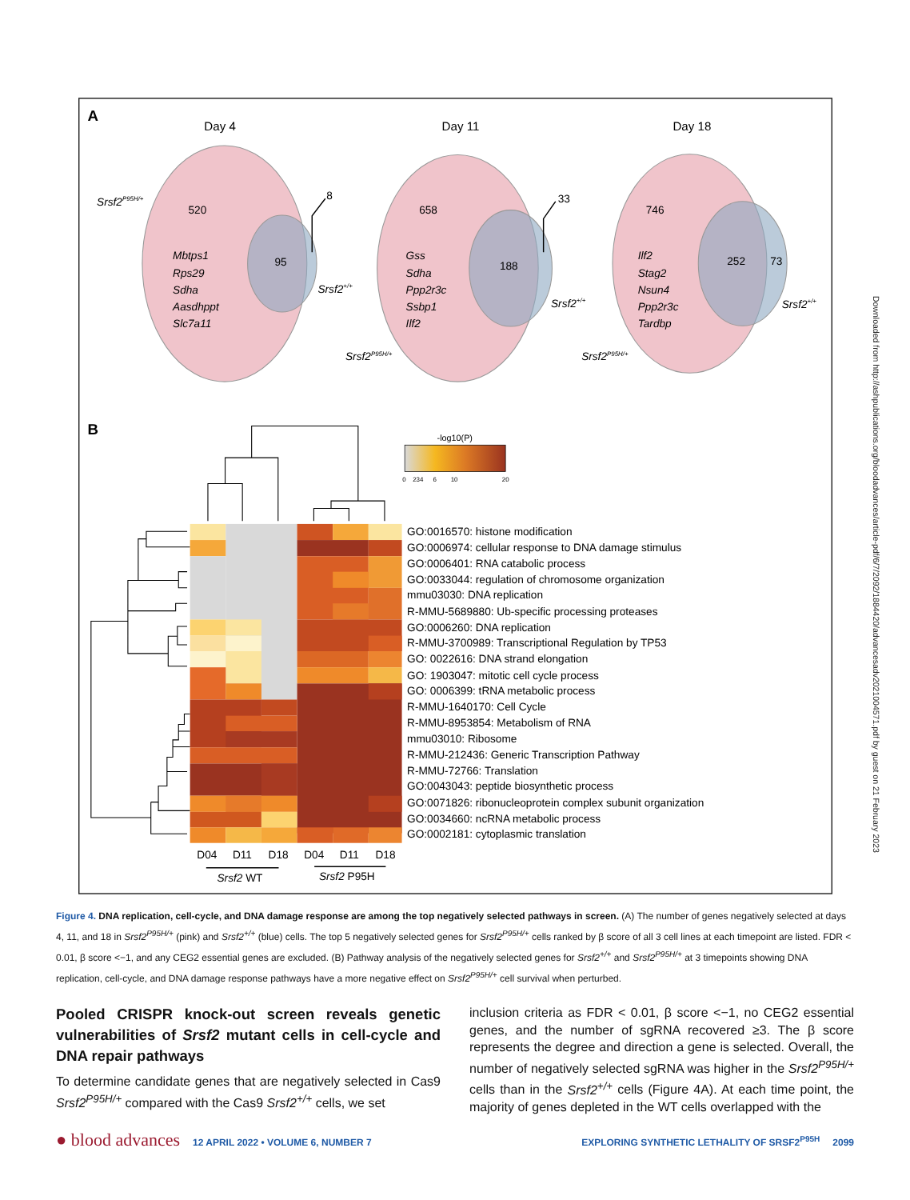A
B
Day 4
Day 11
Day 18
520
95
8
658
188
33
746
252
73
Srsf2P95H/+
Srsf2+/+
Srsf2P95H/+
Srsf2+/+
Srsf2P95H/+
Srsf2+/+
Mbtps1
Rps29
Sdha
Aasdhppt
Slc7a11
Gss
Sdha
Ppp2r3c
Ssbp1
Ilf2
Ilf2
Stag2
Nsun4
Ppp2r3c
Tardbp
-log10(P)
0
234
6
10
20
GO:0016570: histone modification
GO:0006974: cellular response to DNA damage stimulus
GO:0006401: RNA catabolic process
GO:0033044: regulation of chromosome organization
mmu03030: DNA replication
R-MMU-5689880: Ub-specific processing proteases
GO:0006260: DNA replication
R-MMU-3700989: Transcriptional Regulation by TP53
GO: 0022616: DNA strand elongation
GO: 1903047: mitotic cell cycle process
GO: 0006399: tRNA metabolic process
R-MMU-1640170: Cell Cycle
R-MMU-8953854: Metabolism of RNA
mmu03010: Ribosome
R-MMU-212436: Generic Transcription Pathway
R-MMU-72766: Translation
GO:0043043: peptide biosynthetic process
GO:0071826: ribonucleoprotein complex subunit organization
GO:0034660: ncRNA metabolic process
GO:0002181: cytoplasmic translation
D04
D11
D18
D04
D11
D18
Srsf2 WT
Srsf2 P95H
Downloaded from http://ashpublications.org/bloodadvances/article-pdf/6/7/2092/1884420/advancesadv2021004571.pdf by guest on 21 February 2023
Figure 4. DNA replication, cell-cycle, and DNA damage response are among the top negatively selected pathways in screen. (A) The number of genes negatively selected at days 4, 11, and 18 in Srsf2<sup>P95H/+</sup> (pink) and Srsf2<sup>+/+</sup> (blue) cells. The top 5 negatively selected genes for Srsf2<sup>P95H/+</sup> cells ranked by β score of all 3 cell lines at each timepoint are listed. FDR < 0.01, β score <−1, and any CEG2 essential genes are excluded. (B) Pathway analysis of the negatively selected genes for Srsf2<sup>+/+</sup> and Srsf2<sup>P95H/+</sup> at 3 timepoints showing DNA replication, cell-cycle, and DNA damage response pathways have a more negative effect on Srsf2<sup>P95H/+</sup> cell survival when perturbed.
Pooled CRISPR knock-out screen reveals genetic vulnerabilities of Srsf2 mutant cells in cell-cycle and DNA repair pathways
To determine candidate genes that are negatively selected in Cas9 Srsf2<sup>P95H/+</sup> compared with the Cas9 Srsf2<sup>+/+</sup> cells, we set
inclusion criteria as FDR < 0.01, β score <−1, no CEG2 essential genes, and the number of sgRNA recovered ≥3. The β score represents the degree and direction a gene is selected. Overall, the number of negatively selected sgRNA was higher in the Srsf2<sup>P95H/+</sup> cells than in the Srsf2<sup>+/+</sup> cells (Figure 4A). At each time point, the majority of genes depleted in the WT cells overlapped with the
● blood advances 12 APRIL 2022 • VOLUME 6, NUMBER 7 EXPLORING SYNTHETIC LETHALITY OF SRSF2<sup>P95H</sup> 2099